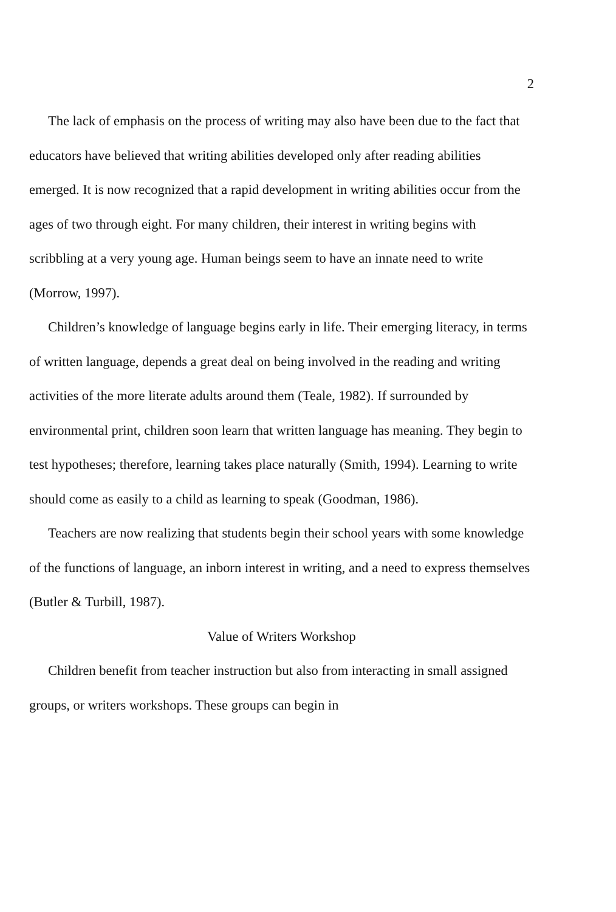2
The lack of emphasis on the process of writing may also have been due to the fact that educators have believed that writing abilities developed only after reading abilities emerged. It is now recognized that a rapid development in writing abilities occur from the ages of two through eight. For many children, their interest in writing begins with scribbling at a very young age. Human beings seem to have an innate need to write (Morrow, 1997).
Children’s knowledge of language begins early in life. Their emerging literacy, in terms of written language, depends a great deal on being involved in the reading and writing activities of the more literate adults around them (Teale, 1982). If surrounded by environmental print, children soon learn that written language has meaning. They begin to test hypotheses; therefore, learning takes place naturally (Smith, 1994). Learning to write should come as easily to a child as learning to speak (Goodman, 1986).
Teachers are now realizing that students begin their school years with some knowledge of the functions of language, an inborn interest in writing, and a need to express themselves (Butler & Turbill, 1987).
Value of Writers Workshop
Children benefit from teacher instruction but also from interacting in small assigned groups, or writers workshops. These groups can begin in